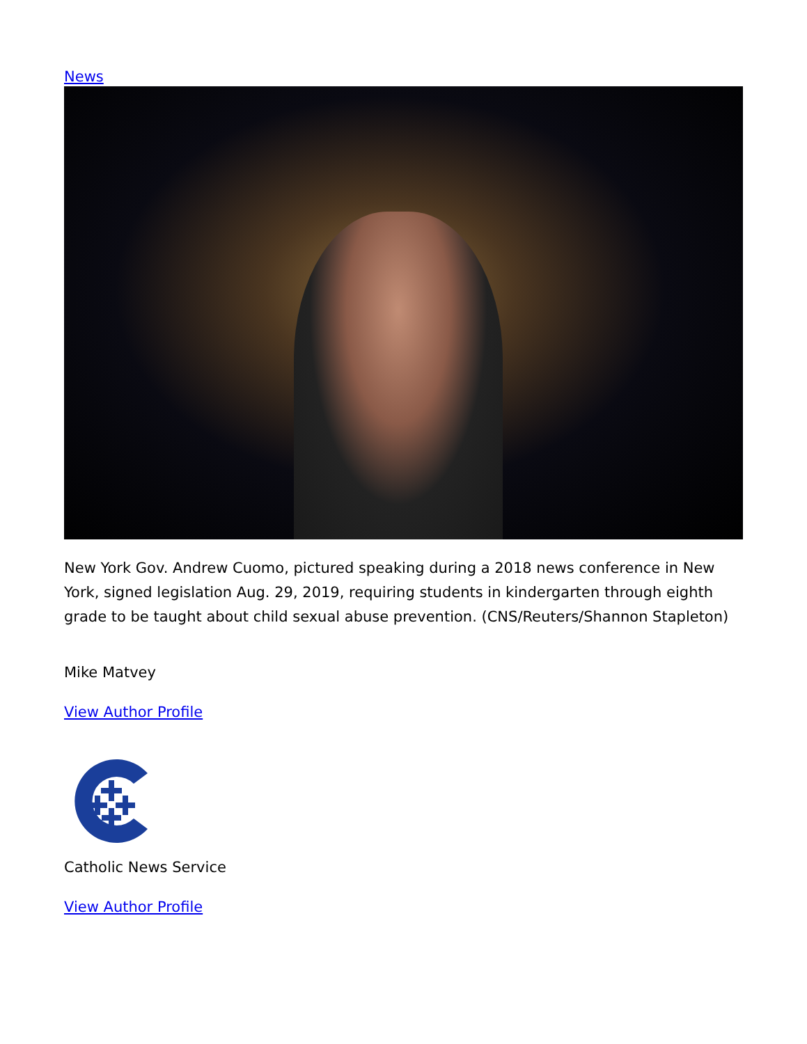News
New York Gov. Andrew Cuomo, pictured speaking during a 2018 news conference in New York, signed legislation Aug. 29, 2019, requiring students in kindergarten through eighth grade to be taught about child sexual abuse prevention. (CNS/Reuters/Shannon Stapleton)
Mike Matvey
View Author Profile
Catholic News Service
View Author Profile